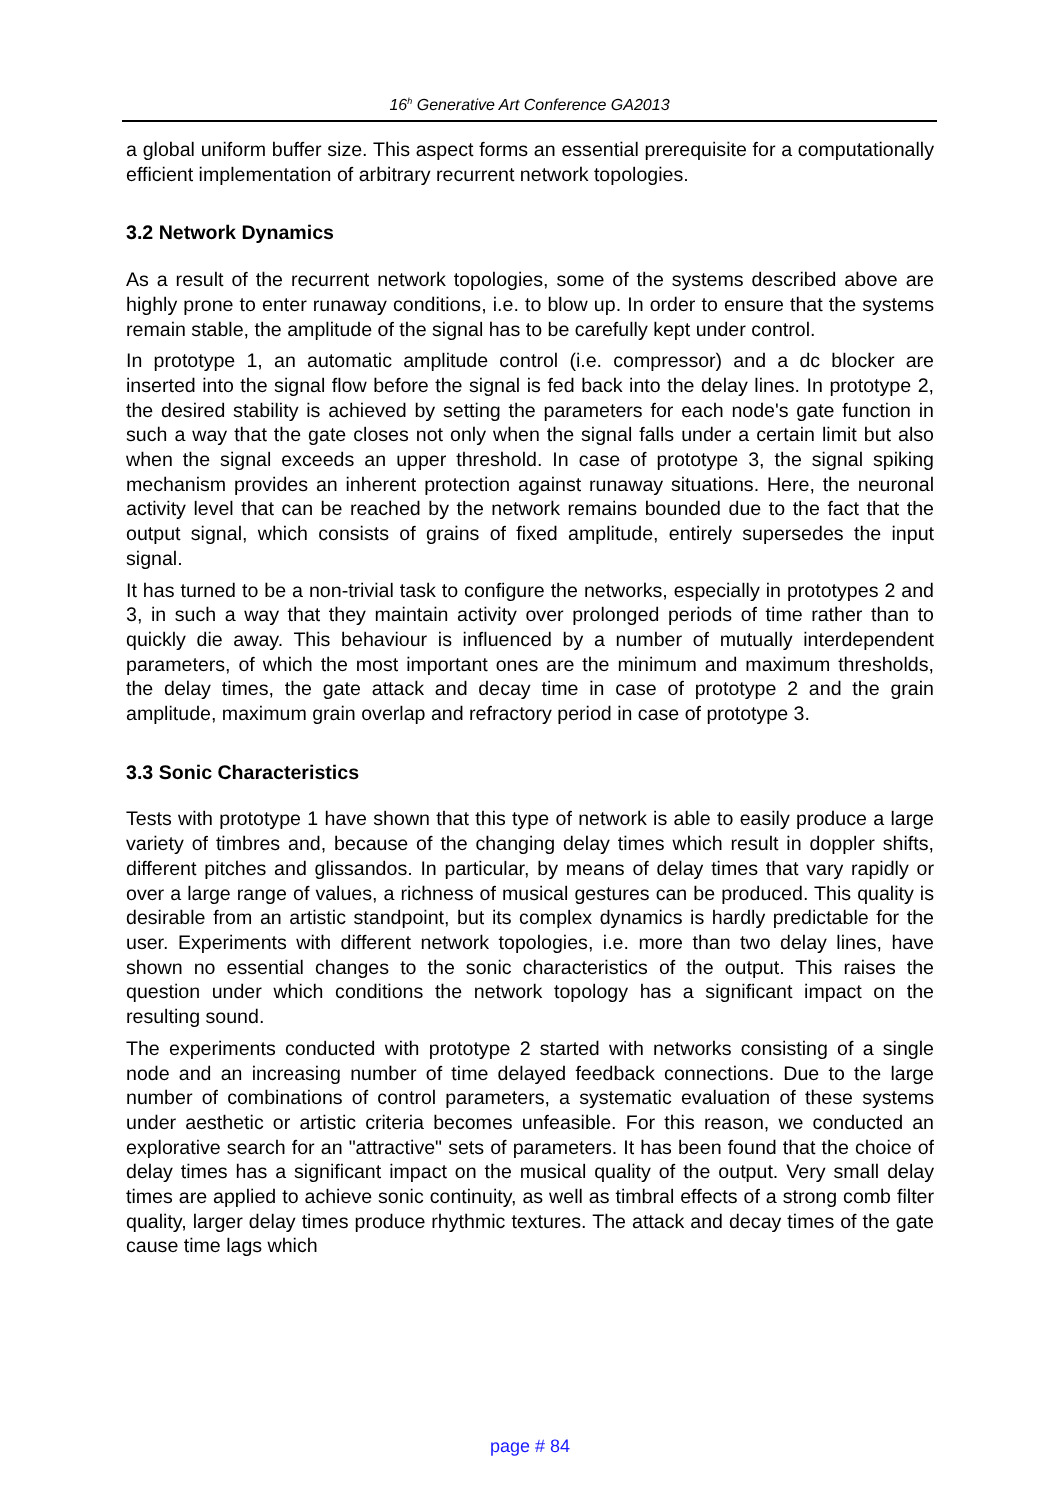16<sup>h</sup> Generative Art Conference GA2013
a global uniform buffer size. This aspect forms an essential prerequisite for a computationally efficient implementation of arbitrary recurrent network topologies.
3.2 Network Dynamics
As a result of the recurrent network topologies, some of the systems described above are highly prone to enter runaway conditions, i.e. to blow up. In order to ensure that the systems remain stable, the amplitude of the signal has to be carefully kept under control.
In prototype 1, an automatic amplitude control (i.e. compressor) and a dc blocker are inserted into the signal flow before the signal is fed back into the delay lines. In prototype 2, the desired stability is achieved by setting the parameters for each node's gate function in such a way that the gate closes not only when the signal falls under a certain limit but also when the signal exceeds an upper threshold. In case of prototype 3, the signal spiking mechanism provides an inherent protection against runaway situations. Here, the neuronal activity level that can be reached by the network remains bounded due to the fact that the output signal, which consists of grains of fixed amplitude, entirely supersedes the input signal.
It has turned to be a non-trivial task to configure the networks, especially in prototypes 2 and 3, in such a way that they maintain activity over prolonged periods of time rather than to quickly die away. This behaviour is influenced by a number of mutually interdependent parameters, of which the most important ones are the minimum and maximum thresholds, the delay times, the gate attack and decay time in case of prototype 2 and the grain amplitude, maximum grain overlap and refractory period in case of prototype 3.
3.3 Sonic Characteristics
Tests with prototype 1 have shown that this type of network is able to easily produce a large variety of timbres and, because of the changing delay times which result in doppler shifts, different pitches and glissandos. In particular, by means of delay times that vary rapidly or over a large range of values, a richness of musical gestures can be produced. This quality is desirable from an artistic standpoint, but its complex dynamics is hardly predictable for the user. Experiments with different network topologies, i.e. more than two delay lines, have shown no essential changes to the sonic characteristics of the output. This raises the question under which conditions the network topology has a significant impact on the resulting sound.
The experiments conducted with prototype 2 started with networks consisting of a single node and an increasing number of time delayed feedback connections. Due to the large number of combinations of control parameters, a systematic evaluation of these systems under aesthetic or artistic criteria becomes unfeasible. For this reason, we conducted an explorative search for an "attractive" sets of parameters. It has been found that the choice of delay times has a significant impact on the musical quality of the output. Very small delay times are applied to achieve sonic continuity, as well as timbral effects of a strong comb filter quality, larger delay times produce rhythmic textures. The attack and decay times of the gate cause time lags which
page # 84